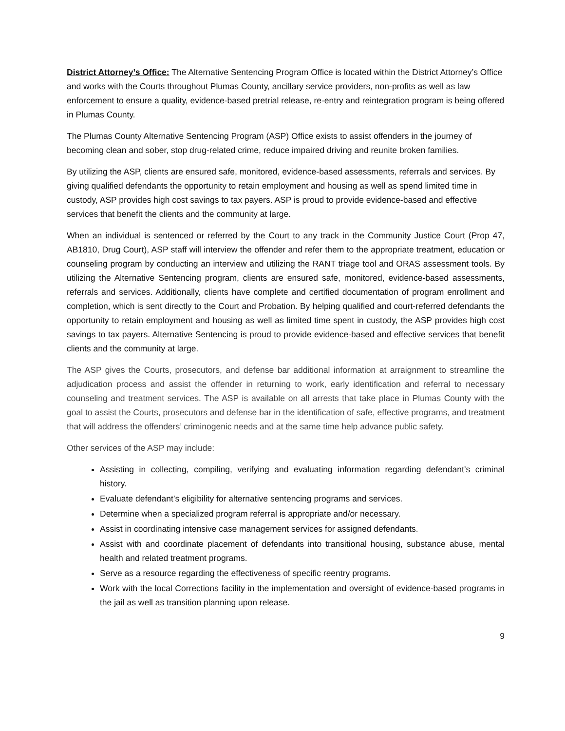District Attorney’s Office: The Alternative Sentencing Program Office is located within the District Attorney’s Office and works with the Courts throughout Plumas County, ancillary service providers, non-profits as well as law enforcement to ensure a quality, evidence-based pretrial release, re-entry and reintegration program is being offered in Plumas County.
The Plumas County Alternative Sentencing Program (ASP) Office exists to assist offenders in the journey of becoming clean and sober, stop drug-related crime, reduce impaired driving and reunite broken families.
By utilizing the ASP, clients are ensured safe, monitored, evidence-based assessments, referrals and services. By giving qualified defendants the opportunity to retain employment and housing as well as spend limited time in custody, ASP provides high cost savings to tax payers. ASP is proud to provide evidence-based and effective services that benefit the clients and the community at large.
When an individual is sentenced or referred by the Court to any track in the Community Justice Court (Prop 47, AB1810, Drug Court), ASP staff will interview the offender and refer them to the appropriate treatment, education or counseling program by conducting an interview and utilizing the RANT triage tool and ORAS assessment tools. By utilizing the Alternative Sentencing program, clients are ensured safe, monitored, evidence-based assessments, referrals and services. Additionally, clients have complete and certified documentation of program enrollment and completion, which is sent directly to the Court and Probation. By helping qualified and court-referred defendants the opportunity to retain employment and housing as well as limited time spent in custody, the ASP provides high cost savings to tax payers. Alternative Sentencing is proud to provide evidence-based and effective services that benefit clients and the community at large.
The ASP gives the Courts, prosecutors, and defense bar additional information at arraignment to streamline the adjudication process and assist the offender in returning to work, early identification and referral to necessary counseling and treatment services. The ASP is available on all arrests that take place in Plumas County with the goal to assist the Courts, prosecutors and defense bar in the identification of safe, effective programs, and treatment that will address the offenders’ criminogenic needs and at the same time help advance public safety.
Other services of the ASP may include:
Assisting in collecting, compiling, verifying and evaluating information regarding defendant’s criminal history.
Evaluate defendant’s eligibility for alternative sentencing programs and services.
Determine when a specialized program referral is appropriate and/or necessary.
Assist in coordinating intensive case management services for assigned defendants.
Assist with and coordinate placement of defendants into transitional housing, substance abuse, mental health and related treatment programs.
Serve as a resource regarding the effectiveness of specific reentry programs.
Work with the local Corrections facility in the implementation and oversight of evidence-based programs in the jail as well as transition planning upon release.
9